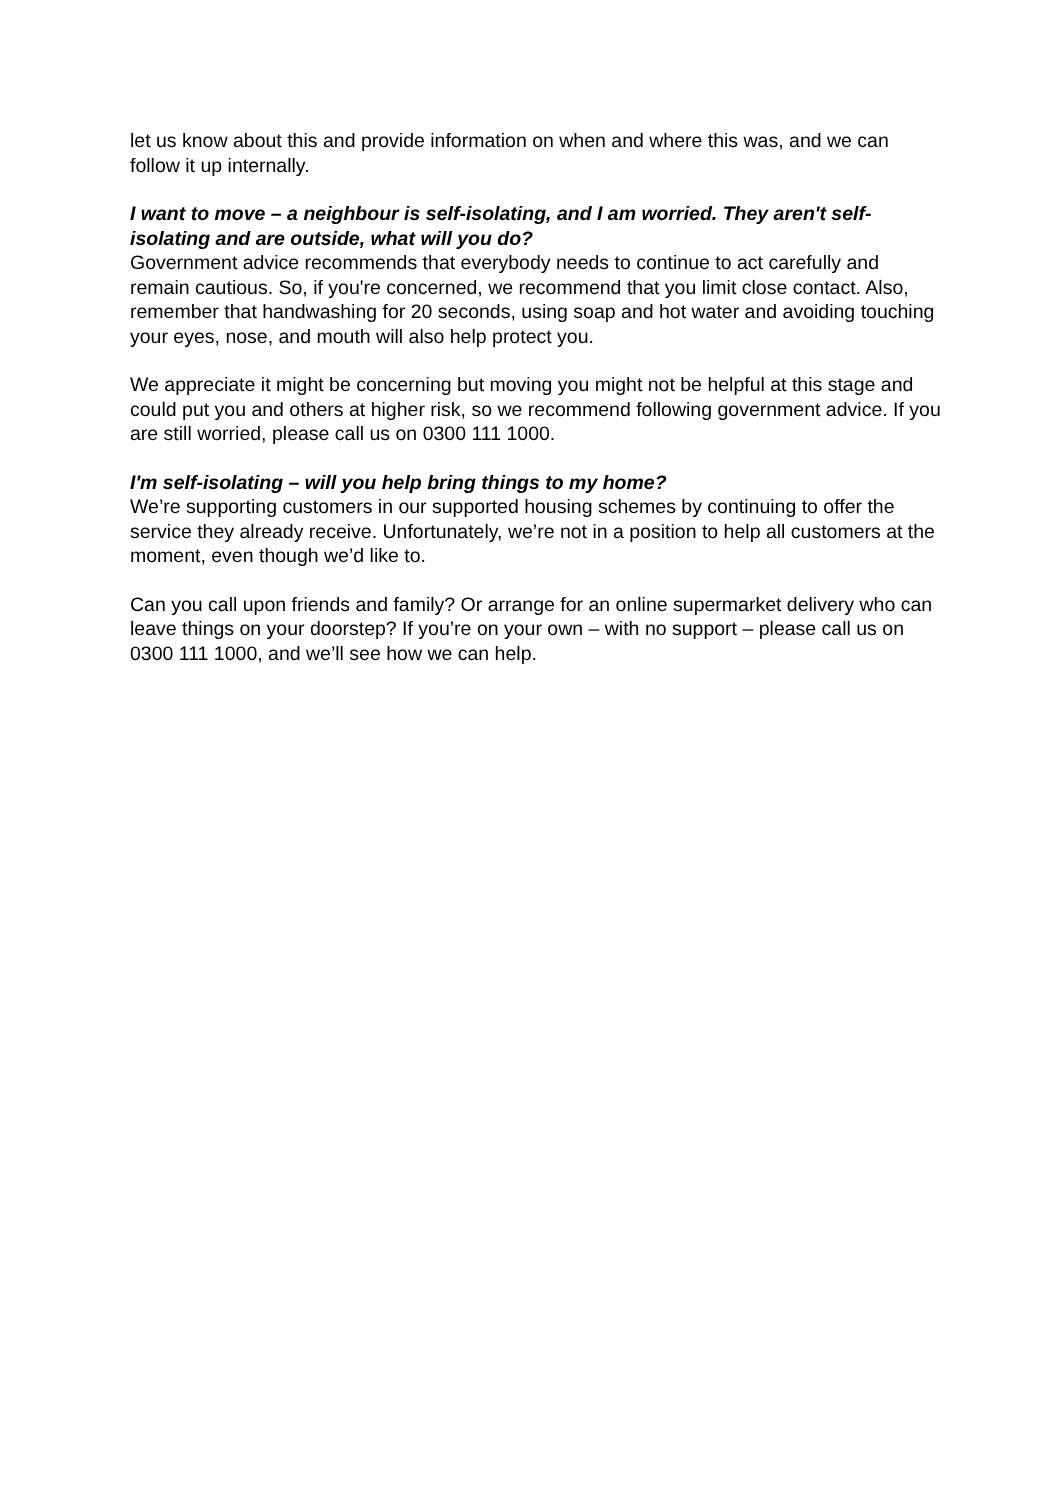let us know about this and provide information on when and where this was, and we can follow it up internally.
I want to move – a neighbour is self-isolating, and I am worried. They aren't self-isolating and are outside, what will you do?
Government advice recommends that everybody needs to continue to act carefully and remain cautious. So, if you're concerned, we recommend that you limit close contact. Also, remember that handwashing for 20 seconds, using soap and hot water and avoiding touching your eyes, nose, and mouth will also help protect you.
We appreciate it might be concerning but moving you might not be helpful at this stage and could put you and others at higher risk, so we recommend following government advice. If you are still worried, please call us on 0300 111 1000.
I'm self-isolating – will you help bring things to my home?
We’re supporting customers in our supported housing schemes by continuing to offer the service they already receive. Unfortunately, we’re not in a position to help all customers at the moment, even though we’d like to.
Can you call upon friends and family? Or arrange for an online supermarket delivery who can leave things on your doorstep? If you’re on your own – with no support – please call us on 0300 111 1000, and we’ll see how we can help.